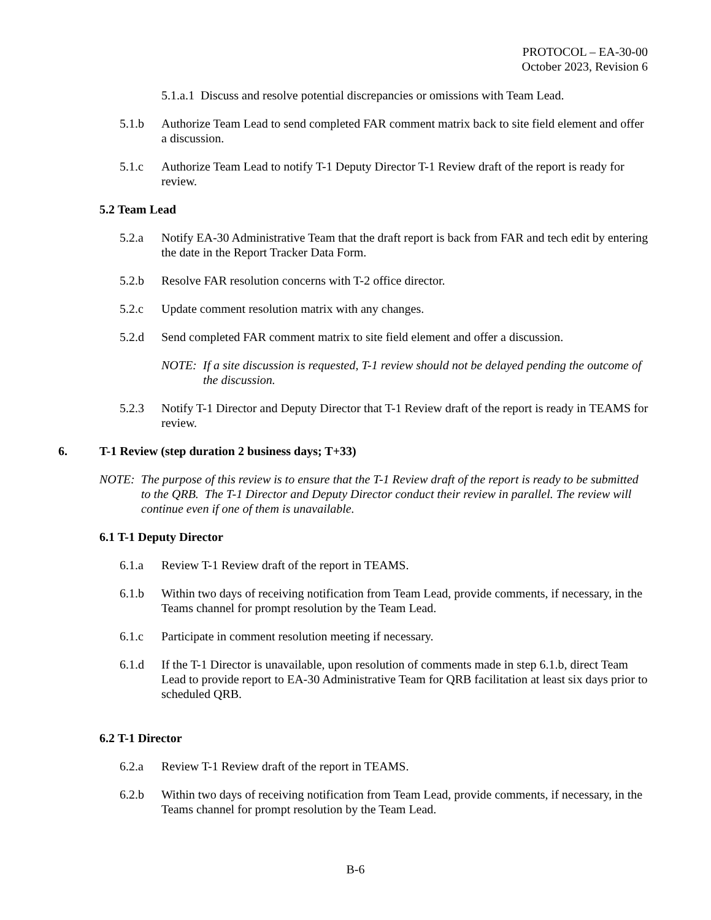PROTOCOL – EA-30-00
October 2023, Revision 6
5.1.a.1 Discuss and resolve potential discrepancies or omissions with Team Lead.
5.1.b Authorize Team Lead to send completed FAR comment matrix back to site field element and offer a discussion.
5.1.c Authorize Team Lead to notify T-1 Deputy Director T-1 Review draft of the report is ready for review.
5.2 Team Lead
5.2.a Notify EA-30 Administrative Team that the draft report is back from FAR and tech edit by entering the date in the Report Tracker Data Form.
5.2.b Resolve FAR resolution concerns with T-2 office director.
5.2.c Update comment resolution matrix with any changes.
5.2.d Send completed FAR comment matrix to site field element and offer a discussion.
NOTE: If a site discussion is requested, T-1 review should not be delayed pending the outcome of the discussion.
5.2.3 Notify T-1 Director and Deputy Director that T-1 Review draft of the report is ready in TEAMS for review.
6. T-1 Review (step duration 2 business days; T+33)
NOTE: The purpose of this review is to ensure that the T-1 Review draft of the report is ready to be submitted to the QRB. The T-1 Director and Deputy Director conduct their review in parallel. The review will continue even if one of them is unavailable.
6.1 T-1 Deputy Director
6.1.a Review T-1 Review draft of the report in TEAMS.
6.1.b Within two days of receiving notification from Team Lead, provide comments, if necessary, in the Teams channel for prompt resolution by the Team Lead.
6.1.c Participate in comment resolution meeting if necessary.
6.1.d If the T-1 Director is unavailable, upon resolution of comments made in step 6.1.b, direct Team Lead to provide report to EA-30 Administrative Team for QRB facilitation at least six days prior to scheduled QRB.
6.2 T-1 Director
6.2.a Review T-1 Review draft of the report in TEAMS.
6.2.b Within two days of receiving notification from Team Lead, provide comments, if necessary, in the Teams channel for prompt resolution by the Team Lead.
B-6